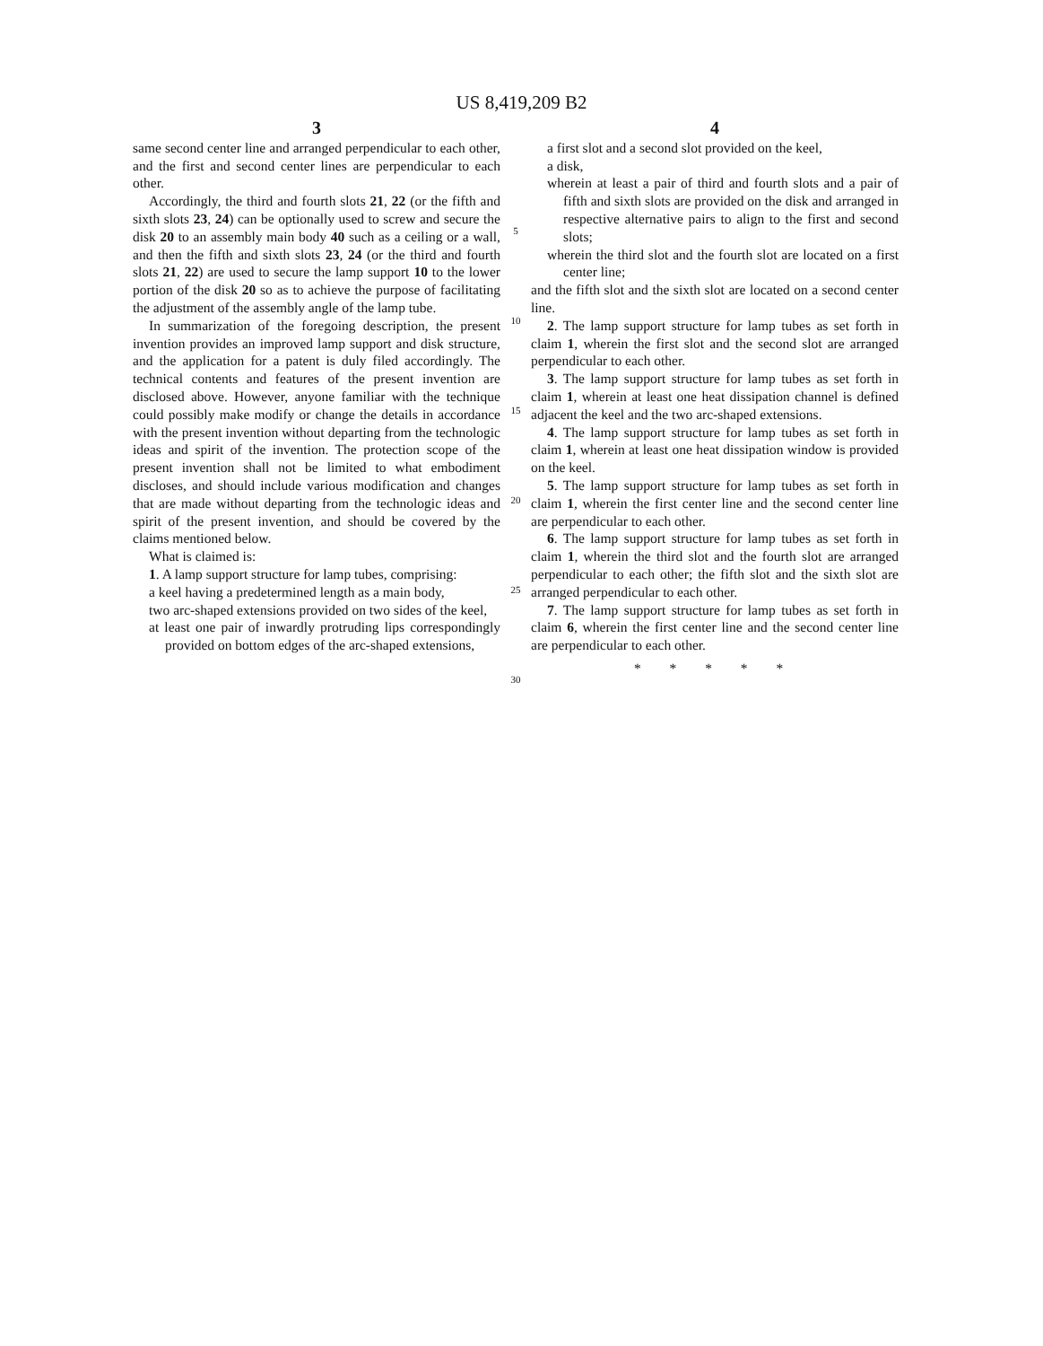US 8,419,209 B2
3
same second center line and arranged perpendicular to each other, and the first and second center lines are perpendicular to each other.
Accordingly, the third and fourth slots 21, 22 (or the fifth and sixth slots 23, 24) can be optionally used to screw and secure the disk 20 to an assembly main body 40 such as a ceiling or a wall, and then the fifth and sixth slots 23, 24 (or the third and fourth slots 21, 22) are used to secure the lamp support 10 to the lower portion of the disk 20 so as to achieve the purpose of facilitating the adjustment of the assembly angle of the lamp tube.
In summarization of the foregoing description, the present invention provides an improved lamp support and disk structure, and the application for a patent is duly filed accordingly. The technical contents and features of the present invention are disclosed above. However, anyone familiar with the technique could possibly make modify or change the details in accordance with the present invention without departing from the technologic ideas and spirit of the invention. The protection scope of the present invention shall not be limited to what embodiment discloses, and should include various modification and changes that are made without departing from the technologic ideas and spirit of the present invention, and should be covered by the claims mentioned below.
What is claimed is:
1. A lamp support structure for lamp tubes, comprising:
a keel having a predetermined length as a main body,
two arc-shaped extensions provided on two sides of the keel,
at least one pair of inwardly protruding lips correspondingly provided on bottom edges of the arc-shaped extensions,
5
10
15
20
25
30
4
a first slot and a second slot provided on the keel,
a disk,
wherein at least a pair of third and fourth slots and a pair of fifth and sixth slots are provided on the disk and arranged in respective alternative pairs to align to the first and second slots;
wherein the third slot and the fourth slot are located on a first center line;
and the fifth slot and the sixth slot are located on a second center line.
2. The lamp support structure for lamp tubes as set forth in claim 1, wherein the first slot and the second slot are arranged perpendicular to each other.
3. The lamp support structure for lamp tubes as set forth in claim 1, wherein at least one heat dissipation channel is defined adjacent the keel and the two arc-shaped extensions.
4. The lamp support structure for lamp tubes as set forth in claim 1, wherein at least one heat dissipation window is provided on the keel.
5. The lamp support structure for lamp tubes as set forth in claim 1, wherein the first center line and the second center line are perpendicular to each other.
6. The lamp support structure for lamp tubes as set forth in claim 1, wherein the third slot and the fourth slot are arranged perpendicular to each other; the fifth slot and the sixth slot are arranged perpendicular to each other.
7. The lamp support structure for lamp tubes as set forth in claim 6, wherein the first center line and the second center line are perpendicular to each other.
* * * * *